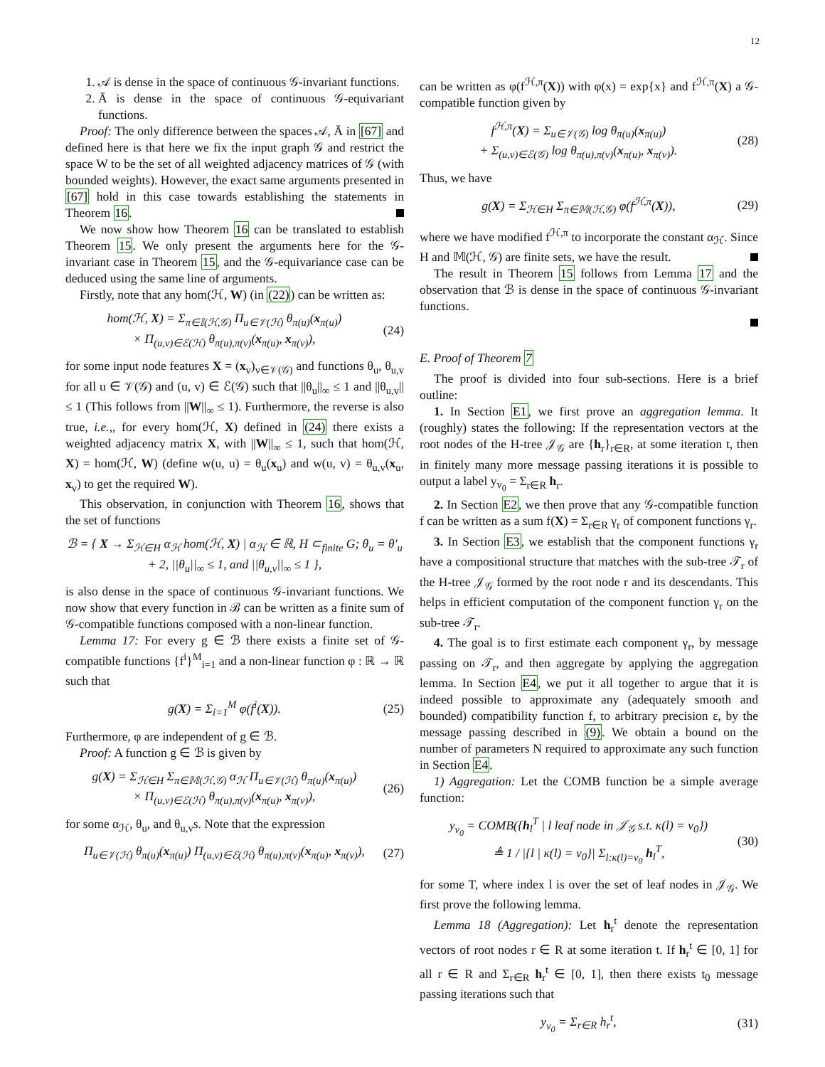12
1. 𝒜 is dense in the space of continuous 𝒢-invariant functions.
2. Ā is dense in the space of continuous 𝒢-equivariant functions.
Proof: The only difference between the spaces 𝒜, Ā in [67] and defined here is that here we fix the input graph 𝒢 and restrict the space W to be the set of all weighted adjacency matrices of 𝒢 (with bounded weights). However, the exact same arguments presented in [67] hold in this case towards establishing the statements in Theorem 16.
We now show how Theorem 16 can be translated to establish Theorem 15. We only present the arguments here for the 𝒢-invariant case in Theorem 15, and the 𝒢-equivariance case can be deduced using the same line of arguments.
Firstly, note that any hom(ℋ, W) (in (22)) can be written as:
hom(ℋ, X) = Σ<sub>π∈𝕀(ℋ,𝒢)</sub> Π<sub>u∈𝒱(ℋ)</sub> θ<sub>π(u)</sub>(x<sub>π(u)</sub>)
× Π<sub>(u,v)∈ℰ(ℋ)</sub> θ<sub>π(u),π(v)</sub>(x<sub>π(u)</sub>, x<sub>π(v)</sub>),
(24)
for some input node features X = (x<sub>v</sub>)<sub>v∈𝒱(𝒢)</sub> and functions θ<sub>u</sub>, θ<sub>u,v</sub> for all u ∈ 𝒱(𝒢) and (u, v) ∈ ℰ(𝒢) such that ||θ<sub>u</sub>||<sub>∞</sub> ≤ 1 and ||θ<sub>u,v</sub>|| ≤ 1 (This follows from ||W||<sub>∞</sub> ≤ 1). Furthermore, the reverse is also true, i.e.,, for every hom(ℋ, X) defined in (24) there exists a weighted adjacency matrix X, with ||W||<sub>∞</sub> ≤ 1, such that hom(ℋ, X) = hom(ℋ, W) (define w(u, u) = θ<sub>u</sub>(x<sub>u</sub>) and w(u, v) = θ<sub>u,v</sub>(x<sub>u</sub>, x<sub>v</sub>) to get the required W).
This observation, in conjunction with Theorem 16, shows that the set of functions
ℬ = { X → Σ<sub>ℋ∈H</sub> α<sub>ℋ</sub> hom(ℋ, X) | α<sub>ℋ</sub> ∈ ℝ, H ⊂<sub>finite</sub> G; θ<sub>u</sub> = θ′<sub>u</sub> + 2, ||θ<sub>u</sub>||<sub>∞</sub> ≤ 1, and ||θ<sub>u,v</sub>||<sub>∞</sub> ≤ 1 },
is also dense in the space of continuous 𝒢-invariant functions. We now show that every function in ℬ can be written as a finite sum of 𝒢-compatible functions composed with a non-linear function.
Lemma 17: For every g ∈ ℬ there exists a finite set of 𝒢-compatible functions {f<sup>i</sup>}<sup>M</sup><sub>i=1</sub> and a non-linear function φ : ℝ → ℝ such that
g(X) = Σ<sub>i=1</sub><sup>M</sup> φ(f<sup>i</sup>(X)). (25)
Furthermore, φ are independent of g ∈ ℬ.
Proof: A function g ∈ ℬ is given by
g(X) = Σ<sub>ℋ∈H</sub> Σ<sub>π∈𝕄(ℋ,𝒢)</sub> α<sub>ℋ</sub> Π<sub>u∈𝒱(ℋ)</sub> θ<sub>π(u)</sub>(x<sub>π(u)</sub>)
× Π<sub>(u,v)∈ℰ(ℋ)</sub> θ<sub>π(u),π(v)</sub>(x<sub>π(u)</sub>, x<sub>π(v)</sub>),
(26)
for some α<sub>ℋ</sub>, θ<sub>u</sub>, and θ<sub>u,v</sub>s. Note that the expression
Π<sub>u∈𝒱(ℋ)</sub> θ<sub>π(u)</sub>(x<sub>π(u)</sub>) Π<sub>(u,v)∈ℰ(ℋ)</sub> θ<sub>π(u),π(v)</sub>(x<sub>π(u)</sub>, x<sub>π(v)</sub>),
(27)
can be written as φ(f<sup>ℋ,π</sup>(X)) with φ(x) = exp{x} and f<sup>ℋ,π</sup>(X) a 𝒢-compatible function given by
f<sup>ℋ,π</sup>(X) = Σ<sub>u∈𝒱(𝒢)</sub> log θ<sub>π(u)</sub>(x<sub>π(u)</sub>)
+ Σ<sub>(u,v)∈ℰ(𝒢)</sub> log θ<sub>π(u),π(v)</sub>(x<sub>π(u)</sub>, x<sub>π(v)</sub>).
(28)
Thus, we have
g(X) = Σ<sub>ℋ∈H</sub> Σ<sub>π∈𝕄(ℋ,𝒢)</sub> φ(f<sup>ℋ,π</sup>(X)),
(29)
where we have modified f<sup>ℋ,π</sup> to incorporate the constant α<sub>ℋ</sub>. Since H and 𝕄(ℋ, 𝒢) are finite sets, we have the result.
The result in Theorem 15 follows from Lemma 17 and the observation that ℬ is dense in the space of continuous 𝒢-invariant functions.
E. Proof of Theorem 7
The proof is divided into four sub-sections. Here is a brief outline:
1. In Section E1, we first prove an aggregation lemma. It (roughly) states the following: If the representation vectors at the root nodes of the H-tree 𝒥<sub>𝒢</sub> are {h<sub>r</sub>}<sub>r∈R</sub>, at some iteration t, then in finitely many more message passing iterations it is possible to output a label y<sub>v<sub>0</sub></sub> = Σ<sub>r∈R</sub> h<sub>r</sub>.
2. In Section E2, we then prove that any 𝒢-compatible function f can be written as a sum f(X) = Σ<sub>r∈R</sub> γ<sub>r</sub> of component functions γ<sub>r</sub>.
3. In Section E3, we establish that the component functions γ<sub>r</sub> have a compositional structure that matches with the sub-tree 𝒯<sub>r</sub> of the H-tree 𝒥<sub>𝒢</sub> formed by the root node r and its descendants. This helps in efficient computation of the component function γ<sub>r</sub> on the sub-tree 𝒯<sub>r</sub>.
4. The goal is to first estimate each component γ<sub>r</sub>, by message passing on 𝒯<sub>r</sub>, and then aggregate by applying the aggregation lemma. In Section E4, we put it all together to argue that it is indeed possible to approximate any (adequately smooth and bounded) compatibility function f, to arbitrary precision ε, by the message passing described in (9). We obtain a bound on the number of parameters N required to approximate any such function in Section E4.
1) Aggregation: Let the COMB function be a simple average function:
y<sub>v<sub>0</sub></sub> = COMB({h<sub>l</sub><sup>T</sup> | l leaf node in 𝒥<sub>𝒢</sub> s.t. κ(l) = v<sub>0</sub>})
≜ 1 / |{l | κ(l) = v<sub>0</sub>}| Σ<sub>l:κ(l)=v<sub>0</sub></sub> h<sub>l</sub><sup>T</sup>,
(30)
for some T, where index l is over the set of leaf nodes in 𝒥<sub>𝒢</sub>. We first prove the following lemma.
Lemma 18 (Aggregation): Let h<sub>r</sub><sup>t</sup> denote the representation vectors of root nodes r ∈ R at some iteration t. If h<sub>r</sub><sup>t</sup> ∈ [0, 1] for all r ∈ R and Σ<sub>r∈R</sub> h<sub>r</sub><sup>t</sup> ∈ [0, 1], then there exists t<sub>0</sub> message passing iterations such that
y<sub>v<sub>0</sub></sub> = Σ<sub>r∈R</sub> h<sub>r</sub><sup>t</sup>, (31)